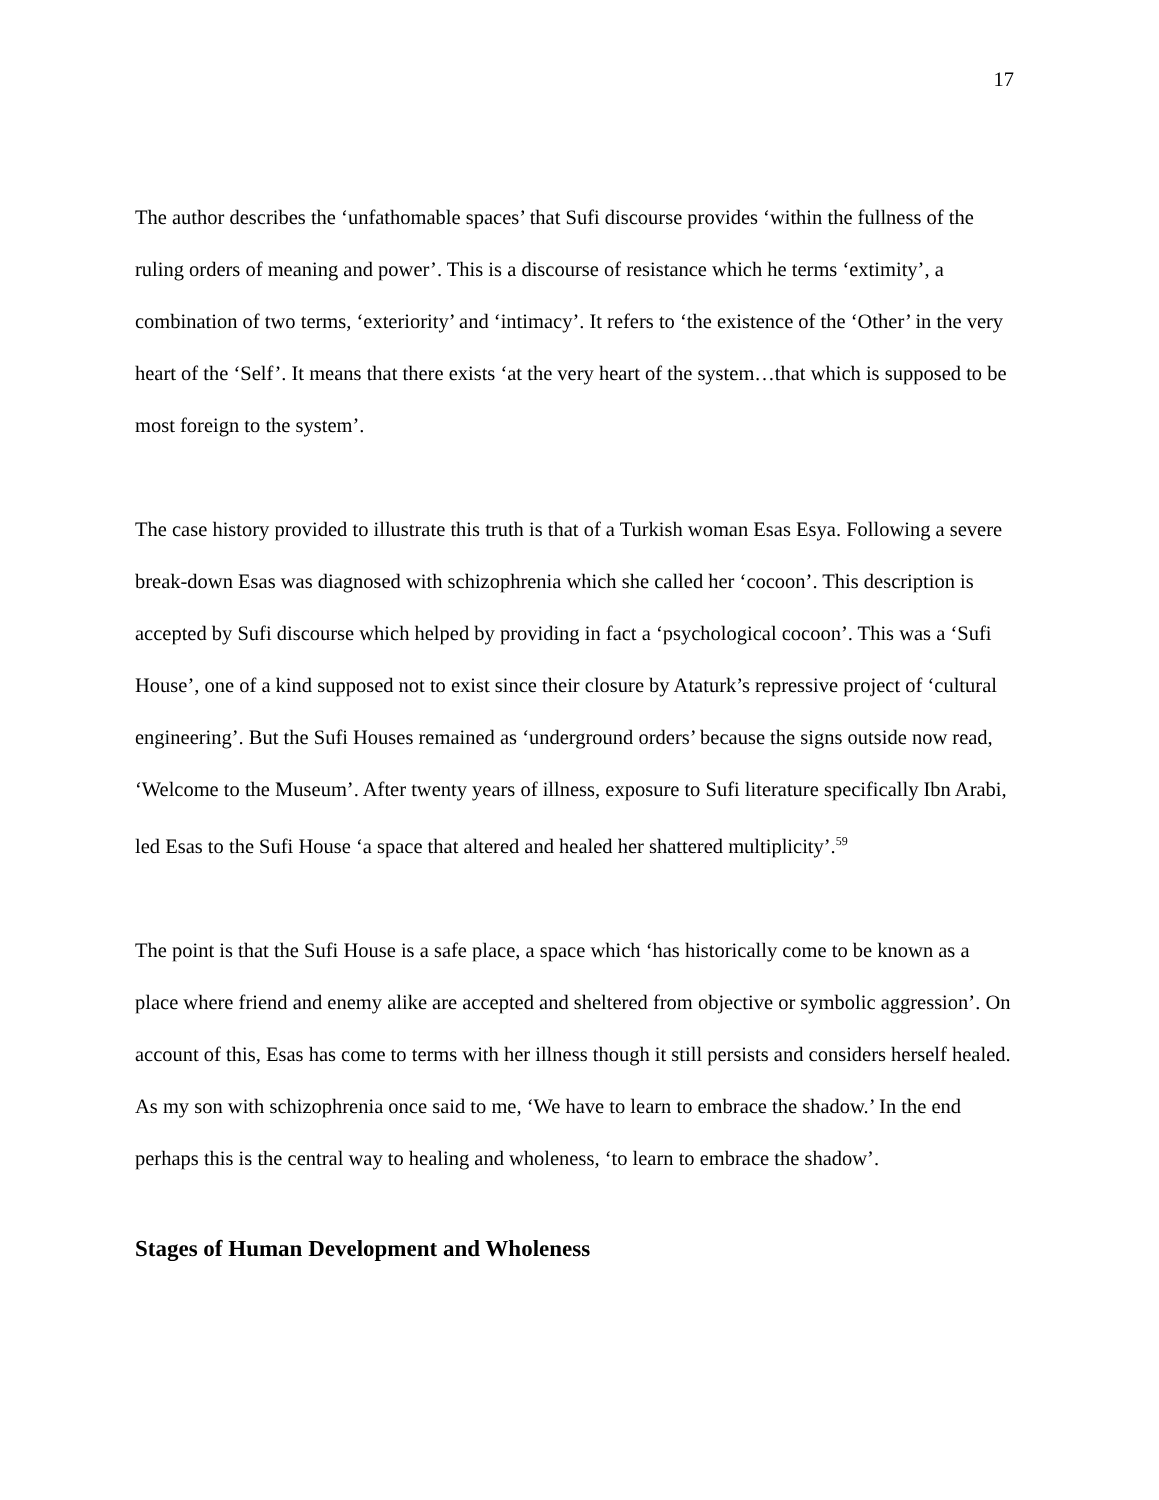17
The author describes the ‘unfathomable spaces’ that Sufi discourse provides ‘within the fullness of the ruling orders of meaning and power’. This is a discourse of resistance which he terms ‘extimity’, a combination of two terms, ‘exteriority’ and ‘intimacy’. It refers to ‘the existence of the ‘Other’ in the very heart of the ‘Self’. It means that there exists ‘at the very heart of the system…that which is supposed to be most foreign to the system’.
The case history provided to illustrate this truth is that of a Turkish woman Esas Esya. Following a severe break-down Esas was diagnosed with schizophrenia which she called her ‘cocoon’. This description is accepted by Sufi discourse which helped by providing in fact a ‘psychological cocoon’. This was a ‘Sufi House’, one of a kind supposed not to exist since their closure by Ataturk’s repressive project of ‘cultural engineering’. But the Sufi Houses remained as ‘underground orders’ because the signs outside now read, ‘Welcome to the Museum’. After twenty years of illness, exposure to Sufi literature specifically Ibn Arabi, led Esas to the Sufi House ‘a space that altered and healed her shattered multiplicity’.<sup>59</sup>
The point is that the Sufi House is a safe place, a space which ‘has historically come to be known as a place where friend and enemy alike are accepted and sheltered from objective or symbolic aggression’. On account of this, Esas has come to terms with her illness though it still persists and considers herself healed. As my son with schizophrenia once said to me, ‘We have to learn to embrace the shadow.’ In the end perhaps this is the central way to healing and wholeness, ‘to learn to embrace the shadow’.
Stages of Human Development and Wholeness